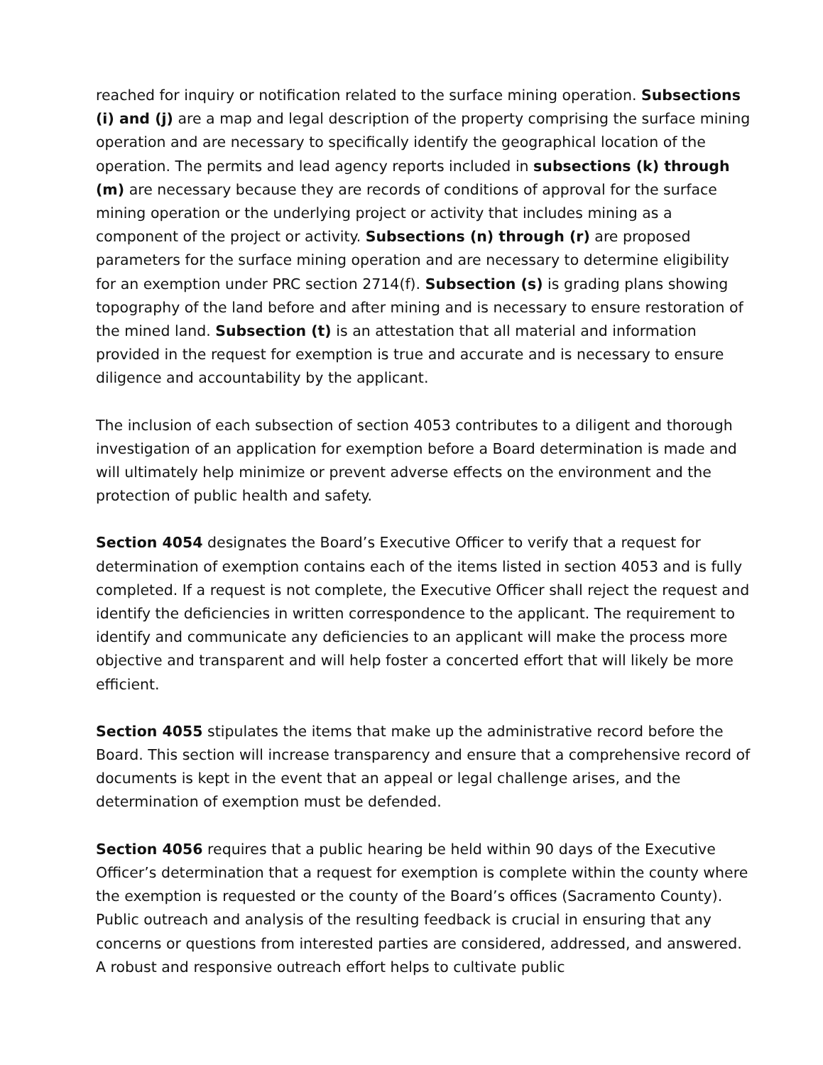reached for inquiry or notification related to the surface mining operation. Subsections (i) and (j) are a map and legal description of the property comprising the surface mining operation and are necessary to specifically identify the geographical location of the operation. The permits and lead agency reports included in subsections (k) through (m) are necessary because they are records of conditions of approval for the surface mining operation or the underlying project or activity that includes mining as a component of the project or activity. Subsections (n) through (r) are proposed parameters for the surface mining operation and are necessary to determine eligibility for an exemption under PRC section 2714(f). Subsection (s) is grading plans showing topography of the land before and after mining and is necessary to ensure restoration of the mined land. Subsection (t) is an attestation that all material and information provided in the request for exemption is true and accurate and is necessary to ensure diligence and accountability by the applicant.
The inclusion of each subsection of section 4053 contributes to a diligent and thorough investigation of an application for exemption before a Board determination is made and will ultimately help minimize or prevent adverse effects on the environment and the protection of public health and safety.
Section 4054 designates the Board’s Executive Officer to verify that a request for determination of exemption contains each of the items listed in section 4053 and is fully completed. If a request is not complete, the Executive Officer shall reject the request and identify the deficiencies in written correspondence to the applicant. The requirement to identify and communicate any deficiencies to an applicant will make the process more objective and transparent and will help foster a concerted effort that will likely be more efficient.
Section 4055 stipulates the items that make up the administrative record before the Board. This section will increase transparency and ensure that a comprehensive record of documents is kept in the event that an appeal or legal challenge arises, and the determination of exemption must be defended.
Section 4056 requires that a public hearing be held within 90 days of the Executive Officer’s determination that a request for exemption is complete within the county where the exemption is requested or the county of the Board’s offices (Sacramento County). Public outreach and analysis of the resulting feedback is crucial in ensuring that any concerns or questions from interested parties are considered, addressed, and answered. A robust and responsive outreach effort helps to cultivate public